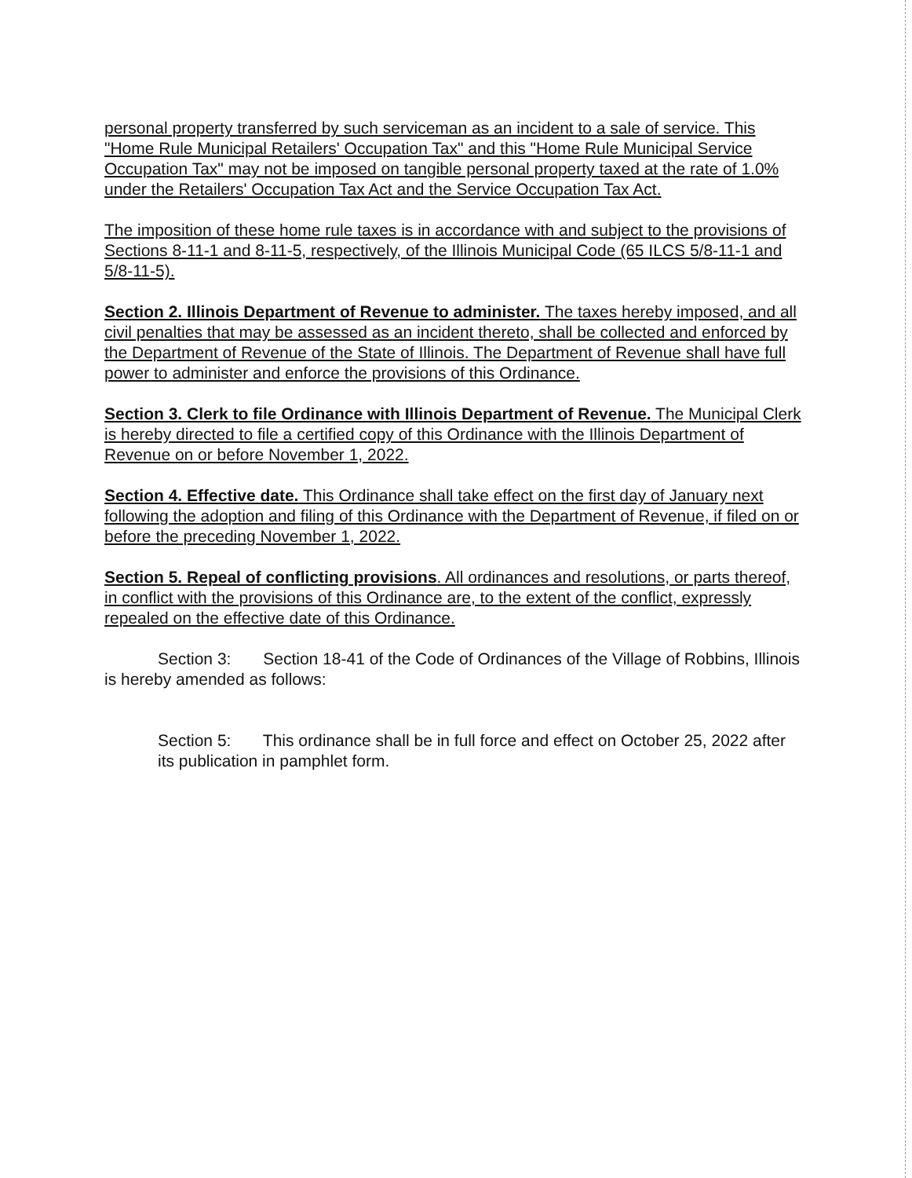personal property transferred by such serviceman as an incident to a sale of service. This "Home Rule Municipal Retailers' Occupation Tax" and this "Home Rule Municipal Service Occupation Tax" may not be imposed on tangible personal property taxed at the rate of 1.0% under the Retailers' Occupation Tax Act and the Service Occupation Tax Act.
The imposition of these home rule taxes is in accordance with and subject to the provisions of Sections 8-11-1 and 8-11-5, respectively, of the Illinois Municipal Code (65 ILCS 5/8-11-1 and 5/8-11-5).
Section 2. Illinois Department of Revenue to administer. The taxes hereby imposed, and all civil penalties that may be assessed as an incident thereto, shall be collected and enforced by the Department of Revenue of the State of Illinois. The Department of Revenue shall have full power to administer and enforce the provisions of this Ordinance.
Section 3. Clerk to file Ordinance with Illinois Department of Revenue. The Municipal Clerk is hereby directed to file a certified copy of this Ordinance with the Illinois Department of Revenue on or before November 1, 2022.
Section 4. Effective date. This Ordinance shall take effect on the first day of January next following the adoption and filing of this Ordinance with the Department of Revenue, if filed on or before the preceding November 1, 2022.
Section 5. Repeal of conflicting provisions. All ordinances and resolutions, or parts thereof, in conflict with the provisions of this Ordinance are, to the extent of the conflict, expressly repealed on the effective date of this Ordinance.
Section 3: Section 18-41 of the Code of Ordinances of the Village of Robbins, Illinois is hereby amended as follows:
Section 5: This ordinance shall be in full force and effect on October 25, 2022 after its publication in pamphlet form.